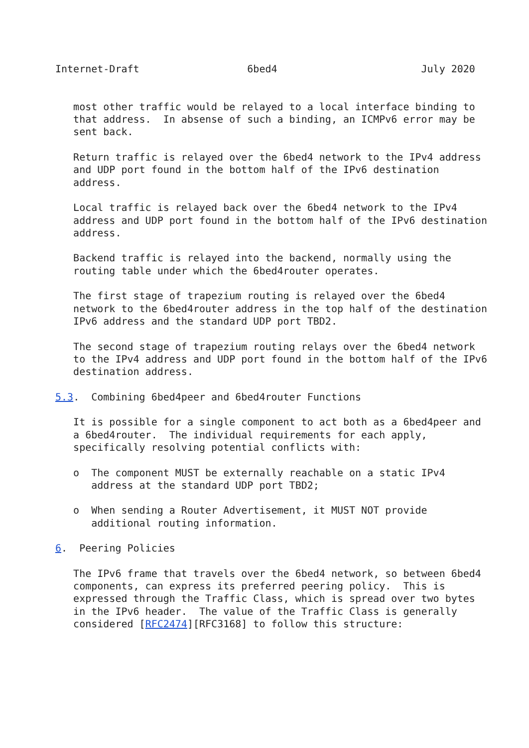Internet-Draft                  6bed4                        July 2020


   most other traffic would be relayed to a local interface binding to
   that address.  In absense of such a binding, an ICMPv6 error may be
   sent back.

   Return traffic is relayed over the 6bed4 network to the IPv4 address
   and UDP port found in the bottom half of the IPv6 destination
   address.

   Local traffic is relayed back over the 6bed4 network to the IPv4
   address and UDP port found in the bottom half of the IPv6 destination
   address.

   Backend traffic is relayed into the backend, normally using the
   routing table under which the 6bed4router operates.

   The first stage of trapezium routing is relayed over the 6bed4
   network to the 6bed4router address in the top half of the destination
   IPv6 address and the standard UDP port TBD2.

   The second stage of trapezium routing relays over the 6bed4 network
   to the IPv4 address and UDP port found in the bottom half of the IPv6
   destination address.

5.3.  Combining 6bed4peer and 6bed4router Functions

   It is possible for a single component to act both as a 6bed4peer and
   a 6bed4router.  The individual requirements for each apply,
   specifically resolving potential conflicts with:

   o  The component MUST be externally reachable on a static IPv4
      address at the standard UDP port TBD2;

   o  When sending a Router Advertisement, it MUST NOT provide
      additional routing information.

6.  Peering Policies

   The IPv6 frame that travels over the 6bed4 network, so between 6bed4
   components, can express its preferred peering policy.  This is
   expressed through the Traffic Class, which is spread over two bytes
   in the IPv6 header.  The value of the Traffic Class is generally
   considered [RFC2474][RFC3168] to follow this structure: